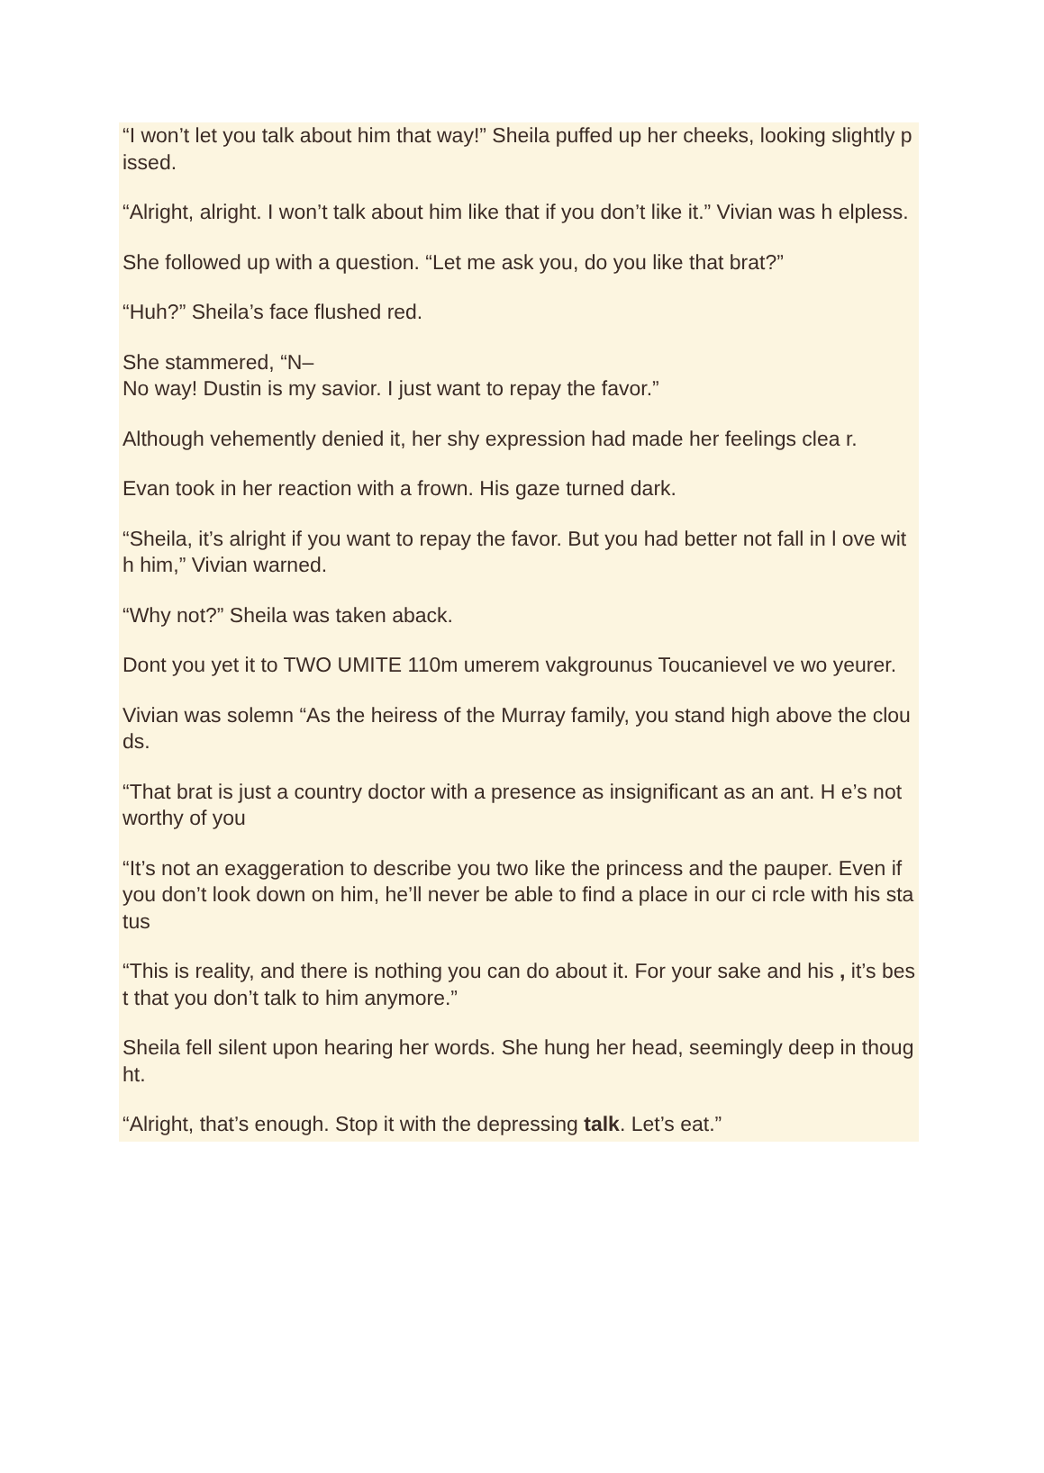“I won’t let you talk about him that way!” Sheila puffed up her cheeks, looking slightly pissed.
“Alright, alright. I won’t talk about him like that if you don’t like it.” Vivian was h elpless.
She followed up with a question. “Let me ask you, do you like that brat?”
“Huh?” Sheila’s face flushed red.
She stammered, “N–
No way! Dustin is my savior. I just want to repay the favor.”
Although vehemently denied it, her shy expression had made her feelings clea r.
Evan took in her reaction with a frown. His gaze turned dark.
“Sheila, it’s alright if you want to repay the favor. But you had better not fall in l ove with him,” Vivian warned.
“Why not?” Sheila was taken aback.
Dont you yet it to TWO UMITE 110m umerem vakgrounus Toucanievel ve wo yeurer.
Vivian was solemn “As the heiress of the Murray family, you stand high above the clouds.
“That brat is just a country doctor with a presence as insignificant as an ant. H e’s not worthy of you
“It’s not an exaggeration to describe you two like the princess and the pauper. Even if you don’t look down on him, he’ll never be able to find a place in our ci rcle with his status
“This is reality, and there is nothing you can do about it. For your sake and his , it’s best that you don’t talk to him anymore.”
Sheila fell silent upon hearing her words. She hung her head, seemingly deep in thought.
“Alright, that’s enough. Stop it with the depressing talk. Let’s eat.”